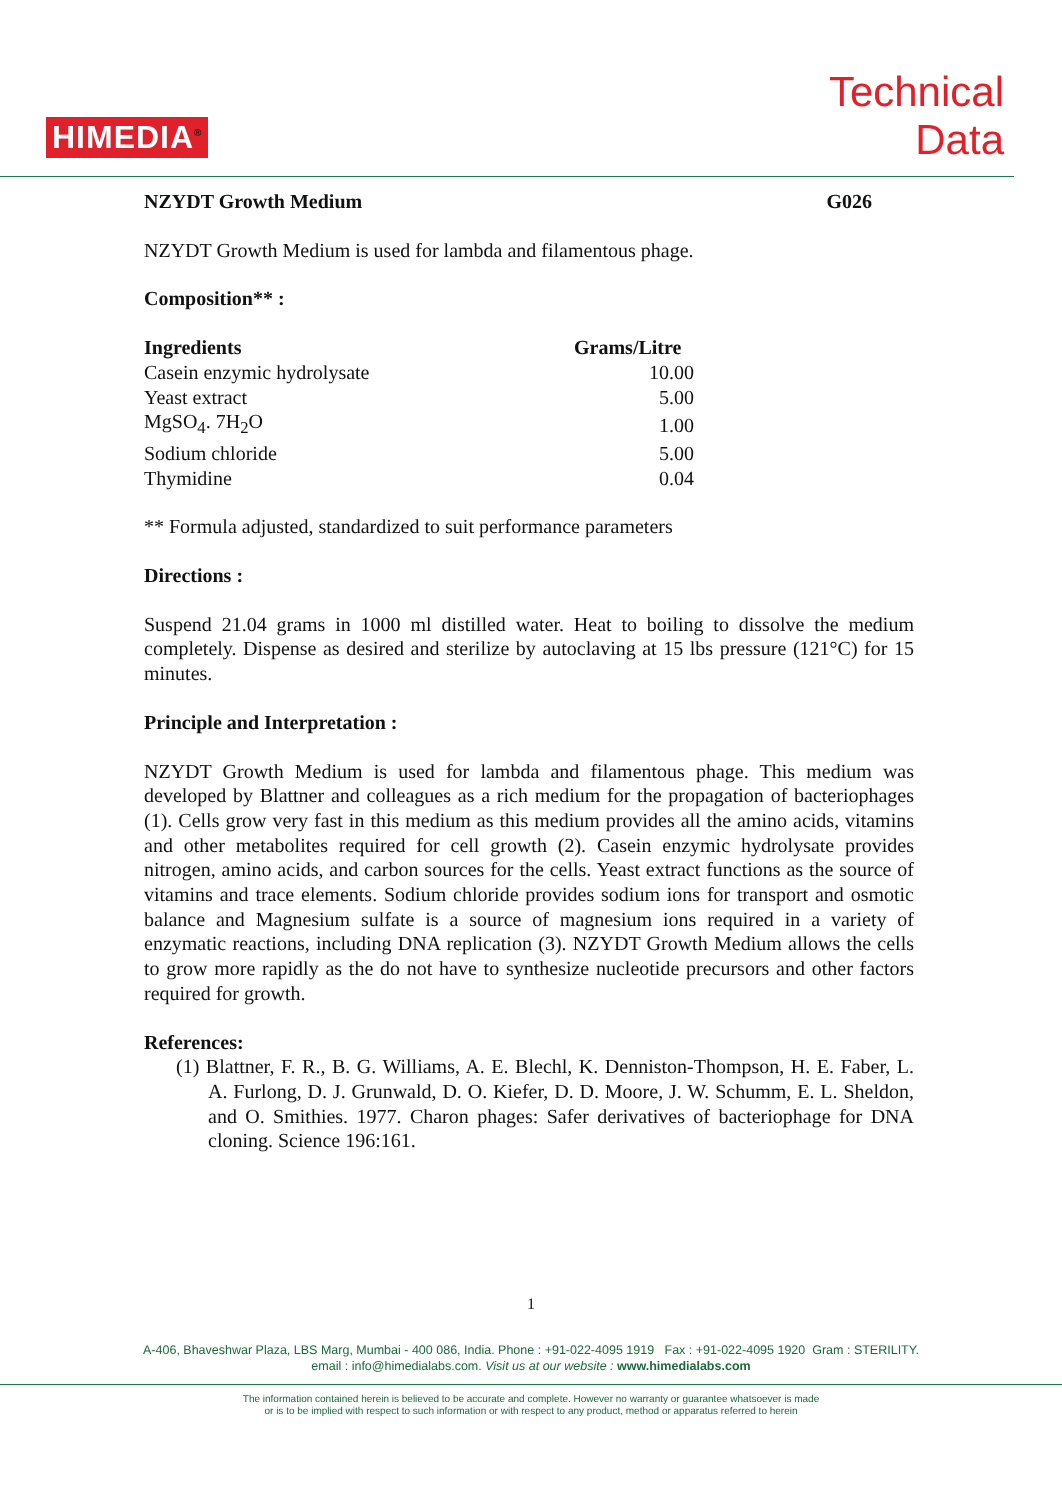HIMEDIA<sup>®</sup>
Technical
Data
NZYDT Growth Medium G026
NZYDT Growth Medium is used for lambda and filamentous phage.
Composition** :
| Ingredients | Grams/Litre |
| --- | --- |
| Casein enzymic hydrolysate | 10.00 |
| Yeast extract | 5.00 |
| MgSO<sub>4</sub>. 7H<sub>2</sub>O | 1.00 |
| Sodium chloride | 5.00 |
| Thymidine | 0.04 |
** Formula adjusted, standardized to suit performance parameters
Directions :
Suspend 21.04 grams in 1000 ml distilled water. Heat to boiling to dissolve the medium completely. Dispense as desired and sterilize by autoclaving at 15 lbs pressure (121°C) for 15 minutes.
Principle and Interpretation :
NZYDT Growth Medium is used for lambda and filamentous phage. This medium was developed by Blattner and colleagues as a rich medium for the propagation of bacteriophages (1). Cells grow very fast in this medium as this medium provides all the amino acids, vitamins and other metabolites required for cell growth (2). Casein enzymic hydrolysate provides nitrogen, amino acids, and carbon sources for the cells. Yeast extract functions as the source of vitamins and trace elements. Sodium chloride provides sodium ions for transport and osmotic balance and Magnesium sulfate is a source of magnesium ions required in a variety of enzymatic reactions, including DNA replication (3). NZYDT Growth Medium allows the cells to grow more rapidly as the do not have to synthesize nucleotide precursors and other factors required for growth.
References:
(1) Blattner, F. R., B. G. Williams, A. E. Blechl, K. Denniston-Thompson, H. E. Faber, L. A. Furlong, D. J. Grunwald, D. O. Kiefer, D. D. Moore, J. W. Schumm, E. L. Sheldon, and O. Smithies. 1977. Charon phages: Safer derivatives of bacteriophage for DNA cloning. Science 196:161.
1
A-406, Bhaveshwar Plaza, LBS Marg, Mumbai - 400 086, India. Phone : +91-022-4095 1919 Fax : +91-022-4095 1920 Gram : STERILITY.
email : info@himedialabs.com. Visit us at our website : www.himedialabs.com
The information contained herein is believed to be accurate and complete. However no warranty or guarantee whatsoever is made
or is to be implied with respect to such information or with respect to any product, method or apparatus referred to herein